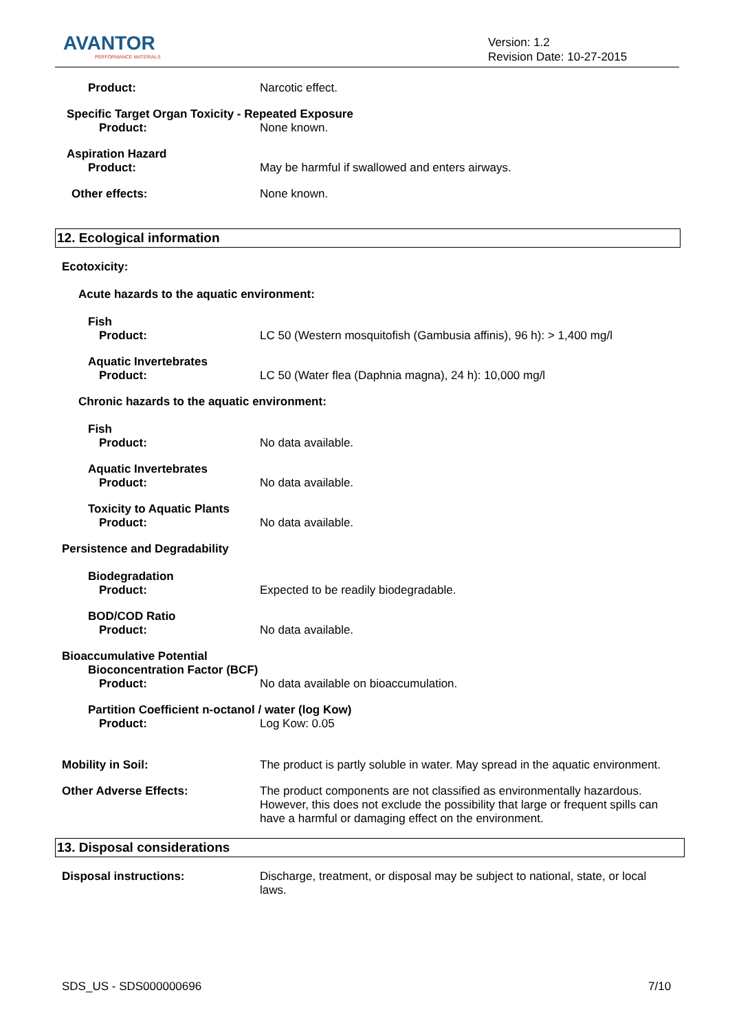AVANTOR
PERFORMANCE MATERIALS
Version: 1.2
Revision Date: 10-27-2015
Product: Narcotic effect.
Specific Target Organ Toxicity - Repeated Exposure
Product: None known.
Aspiration Hazard
Product: May be harmful if swallowed and enters airways.
Other effects: None known.
12. Ecological information
Ecotoxicity:
Acute hazards to the aquatic environment:
Fish
Product: LC 50 (Western mosquitofish (Gambusia affinis), 96 h): > 1,400 mg/l
Aquatic Invertebrates
Product: LC 50 (Water flea (Daphnia magna), 24 h): 10,000 mg/l
Chronic hazards to the aquatic environment:
Fish
Product: No data available.
Aquatic Invertebrates
Product: No data available.
Toxicity to Aquatic Plants
Product: No data available.
Persistence and Degradability
Biodegradation
Product: Expected to be readily biodegradable.
BOD/COD Ratio
Product: No data available.
Bioaccumulative Potential
Bioconcentration Factor (BCF)
Product: No data available on bioaccumulation.
Partition Coefficient n-octanol / water (log Kow)
Product: Log Kow: 0.05
Mobility in Soil: The product is partly soluble in water. May spread in the aquatic environment.
Other Adverse Effects: The product components are not classified as environmentally hazardous. However, this does not exclude the possibility that large or frequent spills can have a harmful or damaging effect on the environment.
13. Disposal considerations
Disposal instructions: Discharge, treatment, or disposal may be subject to national, state, or local laws.
SDS_US - SDS000000696 7/10